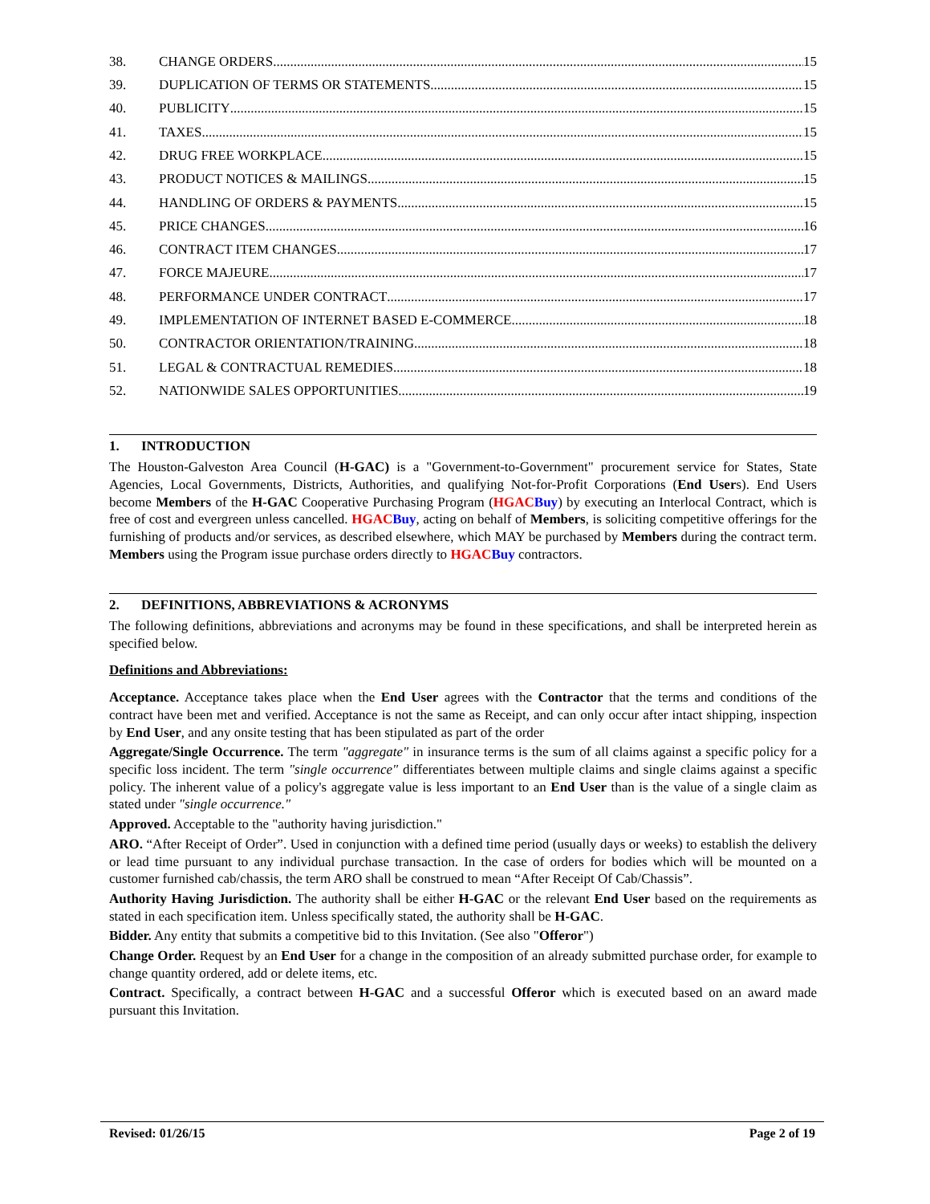38. CHANGE ORDERS 15
39. DUPLICATION OF TERMS OR STATEMENTS 15
40. PUBLICITY 15
41. TAXES 15
42. DRUG FREE WORKPLACE 15
43. PRODUCT NOTICES & MAILINGS 15
44. HANDLING OF ORDERS & PAYMENTS 15
45. PRICE CHANGES 16
46. CONTRACT ITEM CHANGES 17
47. FORCE MAJEURE 17
48. PERFORMANCE UNDER CONTRACT 17
49. IMPLEMENTATION OF INTERNET BASED E-COMMERCE 18
50. CONTRACTOR ORIENTATION/TRAINING 18
51. LEGAL & CONTRACTUAL REMEDIES 18
52. NATIONWIDE SALES OPPORTUNITIES 19
1. INTRODUCTION
The Houston-Galveston Area Council (H-GAC) is a "Government-to-Government" procurement service for States, State Agencies, Local Governments, Districts, Authorities, and qualifying Not-for-Profit Corporations (End Users). End Users become Members of the H-GAC Cooperative Purchasing Program (HGAC Buy) by executing an Interlocal Contract, which is free of cost and evergreen unless cancelled. HGAC Buy, acting on behalf of Members, is soliciting competitive offerings for the furnishing of products and/or services, as described elsewhere, which MAY be purchased by Members during the contract term. Members using the Program issue purchase orders directly to HGAC Buy contractors.
2. DEFINITIONS, ABBREVIATIONS & ACRONYMS
The following definitions, abbreviations and acronyms may be found in these specifications, and shall be interpreted herein as specified below.
Definitions and Abbreviations:
Acceptance. Acceptance takes place when the End User agrees with the Contractor that the terms and conditions of the contract have been met and verified. Acceptance is not the same as Receipt, and can only occur after intact shipping, inspection by End User, and any onsite testing that has been stipulated as part of the order
Aggregate/Single Occurrence. The term "aggregate" in insurance terms is the sum of all claims against a specific policy for a specific loss incident. The term "single occurrence" differentiates between multiple claims and single claims against a specific policy. The inherent value of a policy's aggregate value is less important to an End User than is the value of a single claim as stated under "single occurrence."
Approved. Acceptable to the "authority having jurisdiction."
ARO. “After Receipt of Order”. Used in conjunction with a defined time period (usually days or weeks) to establish the delivery or lead time pursuant to any individual purchase transaction. In the case of orders for bodies which will be mounted on a customer furnished cab/chassis, the term ARO shall be construed to mean “After Receipt Of Cab/Chassis”.
Authority Having Jurisdiction. The authority shall be either H-GAC or the relevant End User based on the requirements as stated in each specification item. Unless specifically stated, the authority shall be H-GAC.
Bidder. Any entity that submits a competitive bid to this Invitation. (See also "Offeror")
Change Order. Request by an End User for a change in the composition of an already submitted purchase order, for example to change quantity ordered, add or delete items, etc.
Contract. Specifically, a contract between H-GAC and a successful Offeror which is executed based on an award made pursuant this Invitation.
Revised: 01/26/15 Page 2 of 19